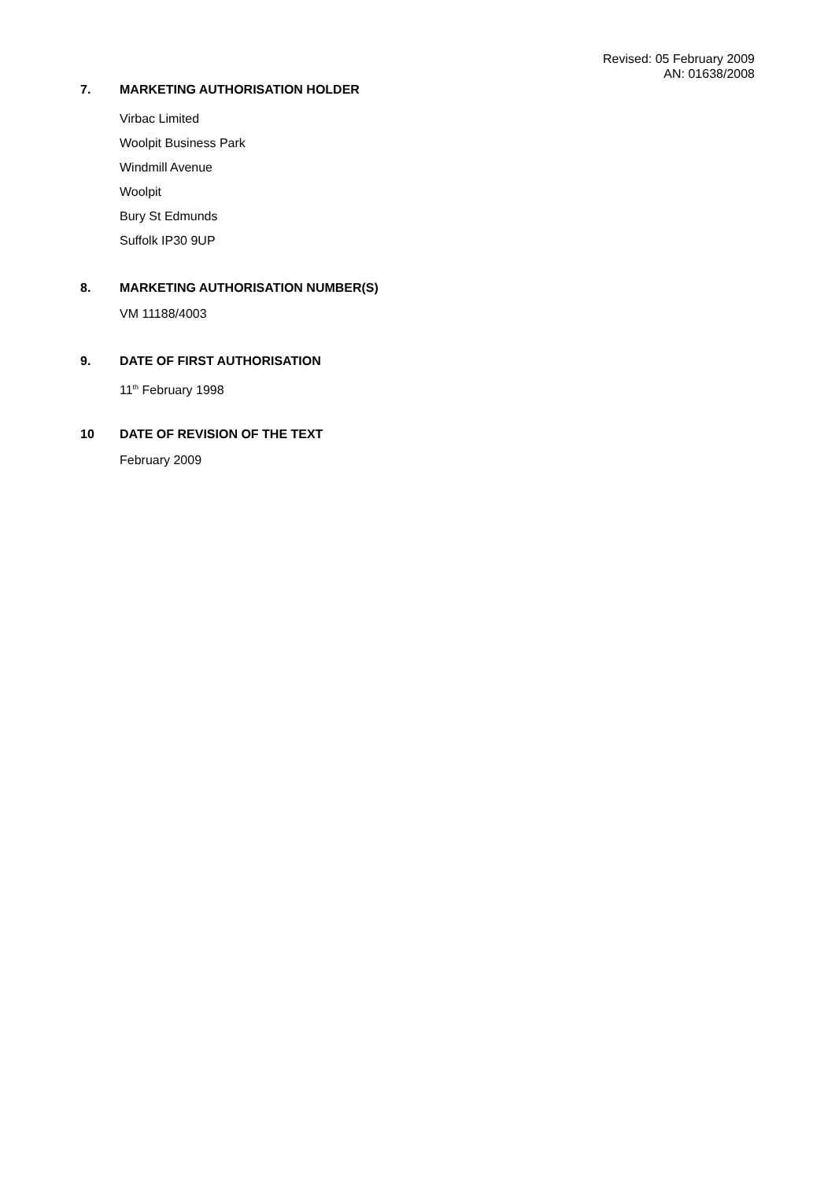Revised: 05 February 2009
AN: 01638/2008
7. MARKETING AUTHORISATION HOLDER
Virbac Limited
Woolpit Business Park
Windmill Avenue
Woolpit
Bury St Edmunds
Suffolk IP30 9UP
8. MARKETING AUTHORISATION NUMBER(S)
VM 11188/4003
9. DATE OF FIRST AUTHORISATION
11<sup>th</sup> February 1998
10 DATE OF REVISION OF THE TEXT
February 2009